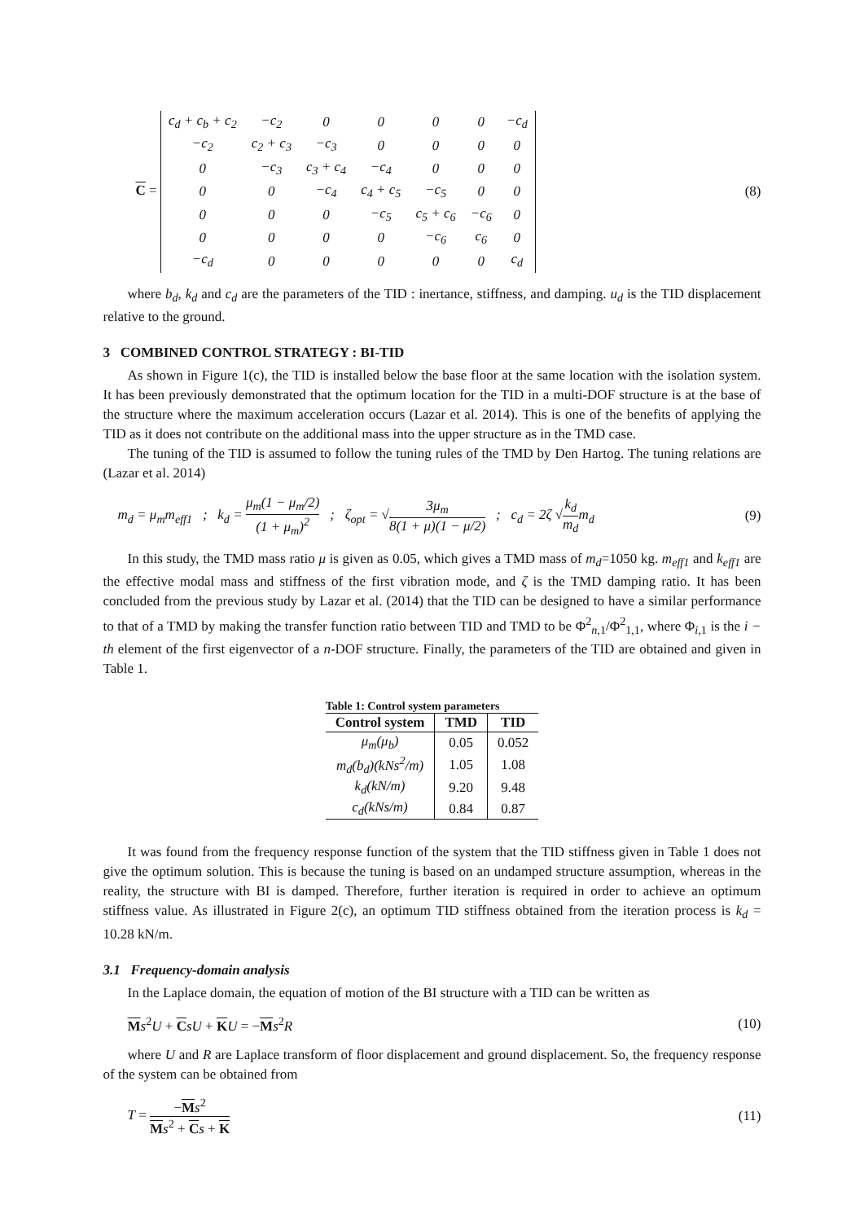C =
| c<sub>d</sub> + c<sub>b</sub> + c<sub>2</sub> | −c<sub>2</sub> | 0 | 0 | 0 | 0 | −c<sub>d</sub> |
| −c<sub>2</sub> | c<sub>2</sub> + c<sub>3</sub> | −c<sub>3</sub> | 0 | 0 | 0 | 0 |
| 0 | −c<sub>3</sub> | c<sub>3</sub> + c<sub>4</sub> | −c<sub>4</sub> | 0 | 0 | 0 |
| 0 | 0 | −c<sub>4</sub> | c<sub>4</sub> + c<sub>5</sub> | −c<sub>5</sub> | 0 | 0 |
| 0 | 0 | 0 | −c<sub>5</sub> | c<sub>5</sub> + c<sub>6</sub> | −c<sub>6</sub> | 0 |
| 0 | 0 | 0 | 0 | −c<sub>6</sub> | c<sub>6</sub> | 0 |
| −c<sub>d</sub> | 0 | 0 | 0 | 0 | 0 | c<sub>d</sub> |
(8)
where b<sub>d</sub>, k<sub>d</sub> and c<sub>d</sub> are the parameters of the TID : inertance, stiffness, and damping. u<sub>d</sub> is the TID displacement relative to the ground.
3 COMBINED CONTROL STRATEGY : BI-TID
As shown in Figure 1(c), the TID is installed below the base floor at the same location with the isolation system. It has been previously demonstrated that the optimum location for the TID in a multi-DOF structure is at the base of the structure where the maximum acceleration occurs (Lazar et al. 2014). This is one of the benefits of applying the TID as it does not contribute on the additional mass into the upper structure as in the TMD case.
The tuning of the TID is assumed to follow the tuning rules of the TMD by Den Hartog. The tuning relations are (Lazar et al. 2014)
m<sub>d</sub> = μ<sub>m</sub>m<sub>eff1</sub> ; k<sub>d</sub> = μ<sub>m</sub>(1 − μ<sub>m</sub>/2) (1 + μ<sub>m</sub>)<sup>2</sup> ; ζ<sub>opt</sub> = √3μ<sub>m</sub> 8(1 + μ)(1 − μ/2) ; c<sub>d</sub> = 2ζ √k<sub>d</sub> m<sub>d</sub>m<sub>d</sub>
(9)
In this study, the TMD mass ratio μ is given as 0.05, which gives a TMD mass of m<sub>d</sub>=1050 kg. m<sub>eff1</sub> and k<sub>eff1</sub> are the effective modal mass and stiffness of the first vibration mode, and ζ is the TMD damping ratio. It has been concluded from the previous study by Lazar et al. (2014) that the TID can be designed to have a similar performance to that of a TMD by making the transfer function ratio between TID and TMD to be Φ<sup>2</sup><sub>n,1</sub>/Φ<sup>2</sup><sub>1,1</sub>, where Φ<sub>i,1</sub> is the i − th element of the first eigenvector of a n-DOF structure. Finally, the parameters of the TID are obtained and given in Table 1.
Table 1: Control system parameters
| Control system | TMD | TID |
| --- | --- | --- |
| μ<sub>m</sub>(μ<sub>b</sub>) | 0.05 | 0.052 |
| m<sub>d</sub>(b<sub>d</sub>)(kNs<sup>2</sup>/m) | 1.05 | 1.08 |
| k<sub>d</sub>(kN/m) | 9.20 | 9.48 |
| c<sub>d</sub>(kNs/m) | 0.84 | 0.87 |
It was found from the frequency response function of the system that the TID stiffness given in Table 1 does not give the optimum solution. This is because the tuning is based on an undamped structure assumption, whereas in the reality, the structure with BI is damped. Therefore, further iteration is required in order to achieve an optimum stiffness value. As illustrated in Figure 2(c), an optimum TID stiffness obtained from the iteration process is k<sub>d</sub> = 10.28 kN/m.
3.1 Frequency-domain analysis
In the Laplace domain, the equation of motion of the BI structure with a TID can be written as
Ms<sup>2</sup>U + CsU + KU = −Ms<sup>2</sup>R
(10)
where U and R are Laplace transform of floor displacement and ground displacement. So, the frequency response of the system can be obtained from
T = −Ms<sup>2</sup> Ms<sup>2</sup> + Cs + K
(11)